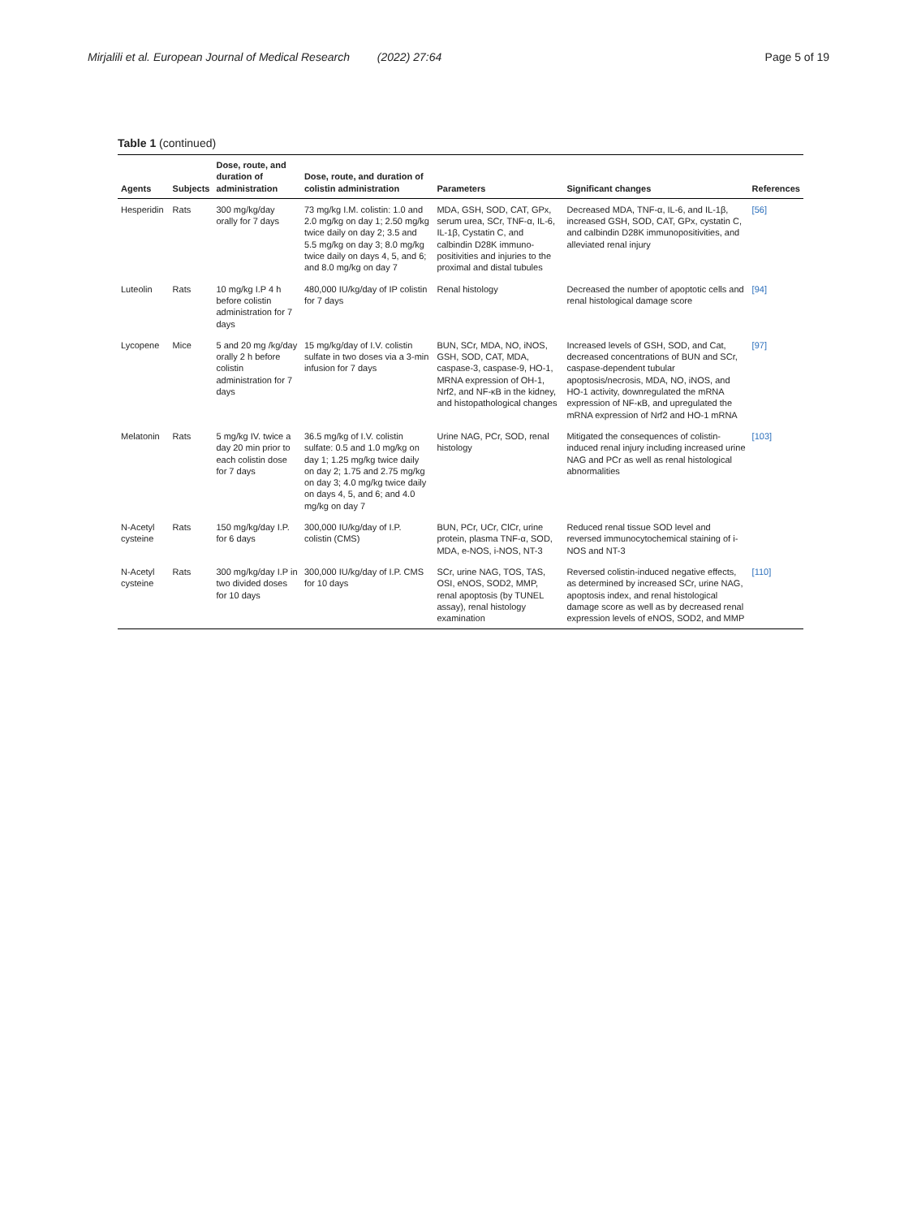Mirjalili et al. European Journal of Medical Research (2022) 27:64 Page 5 of 19
Table 1 (continued)
| Agents | Subjects | Dose, route, and duration of administration | Dose, route, and duration of colistin administration | Parameters | Significant changes | References |
| --- | --- | --- | --- | --- | --- | --- |
| Hesperidin | Rats | 300 mg/kg/day orally for 7 days | 73 mg/kg I.M. colistin: 1.0 and 2.0 mg/kg on day 1; 2.50 mg/kg twice daily on day 2; 3.5 and 5.5 mg/kg on day 3; 8.0 mg/kg twice daily on days 4, 5, and 6; and 8.0 mg/kg on day 7 | MDA, GSH, SOD, CAT, GPx, serum urea, SCr, TNF-α, IL-6, IL-1β, Cystatin C, and calbindin D28K immuno-positivities and injuries to the proximal and distal tubules | Decreased MDA, TNF-α, IL-6, and IL-1β, increased GSH, SOD, CAT, GPx, cystatin C, and calbindin D28K immunopositivities, and alleviated renal injury | [56] |
| Luteolin | Rats | 10 mg/kg I.P 4 h before colistin administration for 7 days | 480,000 IU/kg/day of IP colistin for 7 days | Renal histology | Decreased the number of apoptotic cells and renal histological damage score | [94] |
| Lycopene | Mice | 5 and 20 mg /kg/day orally 2 h before colistin administration for 7 days | 15 mg/kg/day of I.V. colistin sulfate in two doses via a 3-min infusion for 7 days | BUN, SCr, MDA, NO, iNOS, GSH, SOD, CAT, MDA, caspase-3, caspase-9, HO-1, MRNA expression of OH-1, Nrf2, and NF-κB in the kidney, and histopathological changes | Increased levels of GSH, SOD, and Cat, decreased concentrations of BUN and SCr, caspase-dependent tubular apoptosis/necrosis, MDA, NO, iNOS, and HO-1 activity, downregulated the mRNA expression of NF-κB, and upregulated the mRNA expression of Nrf2 and HO-1 mRNA | [97] |
| Melatonin | Rats | 5 mg/kg IV. twice a day 20 min prior to each colistin dose for 7 days | 36.5 mg/kg of I.V. colistin sulfate: 0.5 and 1.0 mg/kg on day 1; 1.25 mg/kg twice daily on day 2; 1.75 and 2.75 mg/kg on day 3; 4.0 mg/kg twice daily on days 4, 5, and 6; and 4.0 mg/kg on day 7 | Urine NAG, PCr, SOD, renal histology | Mitigated the consequences of colistin-induced renal injury including increased urine NAG and PCr as well as renal histological abnormalities | [103] |
| N-Acetyl cysteine | Rats | 150 mg/kg/day I.P. for 6 days | 300,000 IU/kg/day of I.P. colistin (CMS) | BUN, PCr, UCr, ClCr, urine protein, plasma TNF-α, SOD, MDA, e-NOS, i-NOS, NT-3 | Reduced renal tissue SOD level and reversed immunocytochemical staining of i-NOS and NT-3 | |
| N-Acetyl cysteine | Rats | 300 mg/kg/day I.P in two divided doses for 10 days | 300,000 IU/kg/day of I.P. CMS for 10 days | SCr, urine NAG, TOS, TAS, OSI, eNOS, SOD2, MMP, renal apoptosis (by TUNEL assay), renal histology examination | Reversed colistin-induced negative effects, as determined by increased SCr, urine NAG, apoptosis index, and renal histological damage score as well as by decreased renal expression levels of eNOS, SOD2, and MMP | [110] |